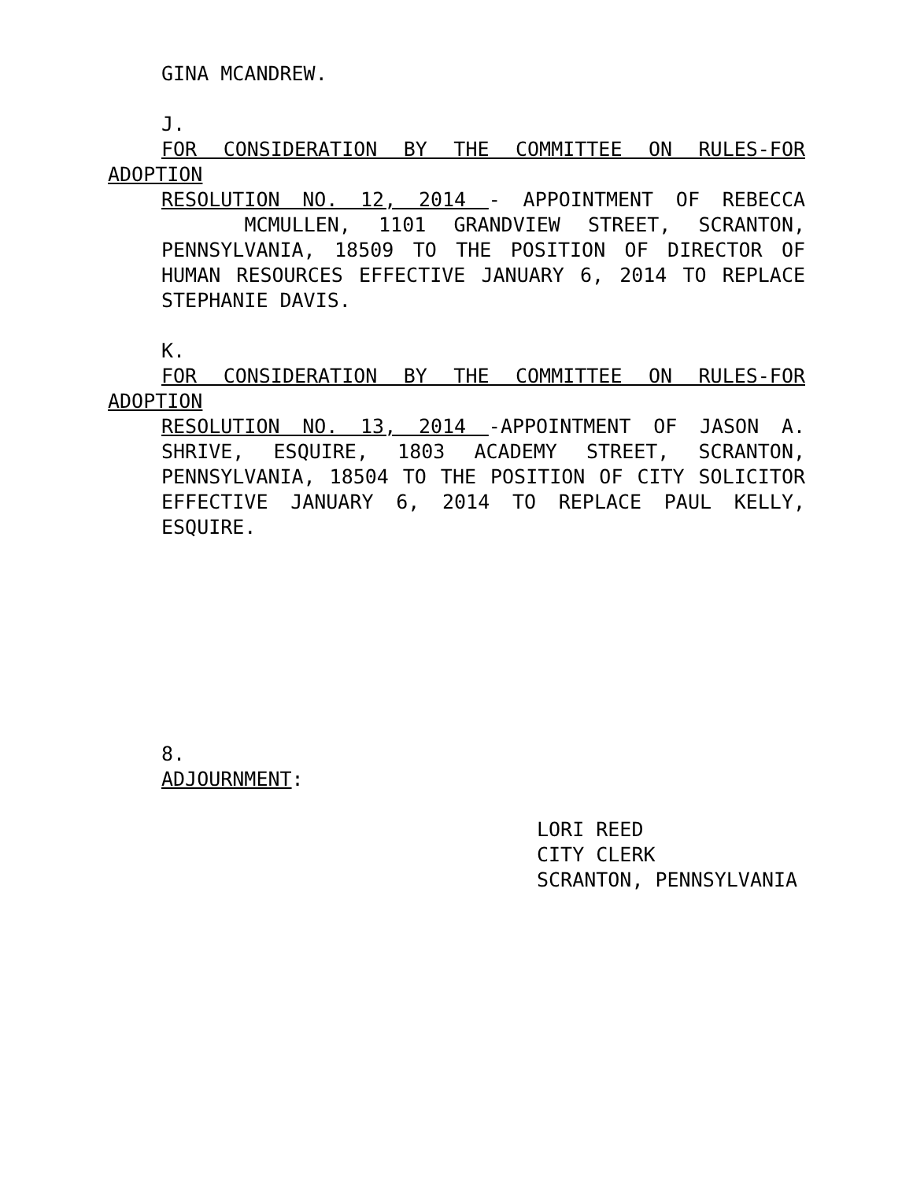GINA MCANDREW.
J.
FOR CONSIDERATION BY THE COMMITTEE ON RULES-FOR ADOPTION
RESOLUTION NO. 12, 2014 - APPOINTMENT OF REBECCA MCMULLEN, 1101 GRANDVIEW STREET, SCRANTON, PENNSYLVANIA, 18509 TO THE POSITION OF DIRECTOR OF HUMAN RESOURCES EFFECTIVE JANUARY 6, 2014 TO REPLACE STEPHANIE DAVIS.
K.
FOR CONSIDERATION BY THE COMMITTEE ON RULES-FOR ADOPTION
RESOLUTION NO. 13, 2014 -APPOINTMENT OF JASON A. SHRIVE, ESQUIRE, 1803 ACADEMY STREET, SCRANTON, PENNSYLVANIA, 18504 TO THE POSITION OF CITY SOLICITOR EFFECTIVE JANUARY 6, 2014 TO REPLACE PAUL KELLY, ESQUIRE.
8.
ADJOURNMENT:
LORI REED
CITY CLERK
SCRANTON, PENNSYLVANIA